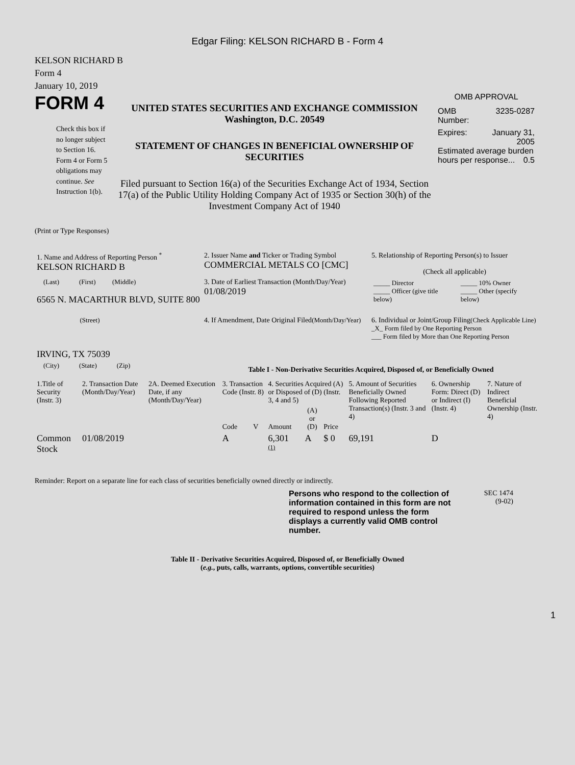Edgar Filing: KELSON RICHARD B - Form 4
KELSON RICHARD B
Form 4
January 10, 2019
FORM 4
Check this box if no longer subject to Section 16. Form 4 or Form 5 obligations may continue. See Instruction 1(b).
UNITED STATES SECURITIES AND EXCHANGE COMMISSION
Washington, D.C. 20549
STATEMENT OF CHANGES IN BENEFICIAL OWNERSHIP OF SECURITIES
Filed pursuant to Section 16(a) of the Securities Exchange Act of 1934, Section 17(a) of the Public Utility Holding Company Act of 1935 or Section 30(h) of the Investment Company Act of 1940
OMB APPROVAL
OMB
Number: 3235-0287
Expires: January 31,
2005
Estimated average burden hours per response... 0.5
(Print or Type Responses)
| 1. Name and Address of Reporting Person <sup>*</sup> KELSON RICHARD B | 2. Issuer Name and Ticker or Trading Symbol COMMERCIAL METALS CO [CMC] | 5. Relationship of Reporting Person(s) to Issuer (Check all applicable) |
| (Last) (First) (Middle) 6565 N. MACARTHUR BLVD, SUITE 800 | 3. Date of Earliest Transaction (Month/Day/Year) 01/08/2019 | / _____ Director _____ Officer (give title below) / _____ 10% Owner _____ Other (specify below) / |
| (Street) IRVING, TX 75039 | 4. If Amendment, Date Original Filed (Month/Day/Year) | 6. Individual or Joint/Group Filing (Check Applicable Line) _X_ Form filed by One Reporting Person ___ Form filed by More than One Reporting Person |
| (City) (State) (Zip) | Table I - Non-Derivative Securities Acquired, Disposed of, or Beneficially Owned | |
| 1.Title of Security (Instr. 3) | 2. Transaction Date (Month/Day/Year) | 2A. Deemed Execution Date, if any (Month/Day/Year) | 3. Transaction Code (Instr. 8) | | 4. Securities Acquired (A) or Disposed of (D) (Instr. 3, 4 and 5) | | | 5. Amount of Securities Beneficially Owned Following Reported Transaction(s) (Instr. 3 and 4) | 6. Ownership Form: Direct (D) or Indirect (I) (Instr. 4) | 7. Nature of Indirect Beneficial Ownership (Instr. 4) |
| --- | --- | --- | --- | --- | --- | --- | --- | --- | --- | --- |
| | | | Code | V | Amount | (A) or (D) | Price | | | |
| Common Stock | 01/08/2019 | | A | | 6,301 <sup>(1)</sup> | A | $ 0 | 69,191 | D | |
Reminder: Report on a separate line for each class of securities beneficially owned directly or indirectly.
Persons who respond to the collection of information contained in this form are not required to respond unless the form displays a currently valid OMB control number.
SEC 1474
(9-02)
Table II - Derivative Securities Acquired, Disposed of, or Beneficially Owned
(e.g., puts, calls, warrants, options, convertible securities)
1